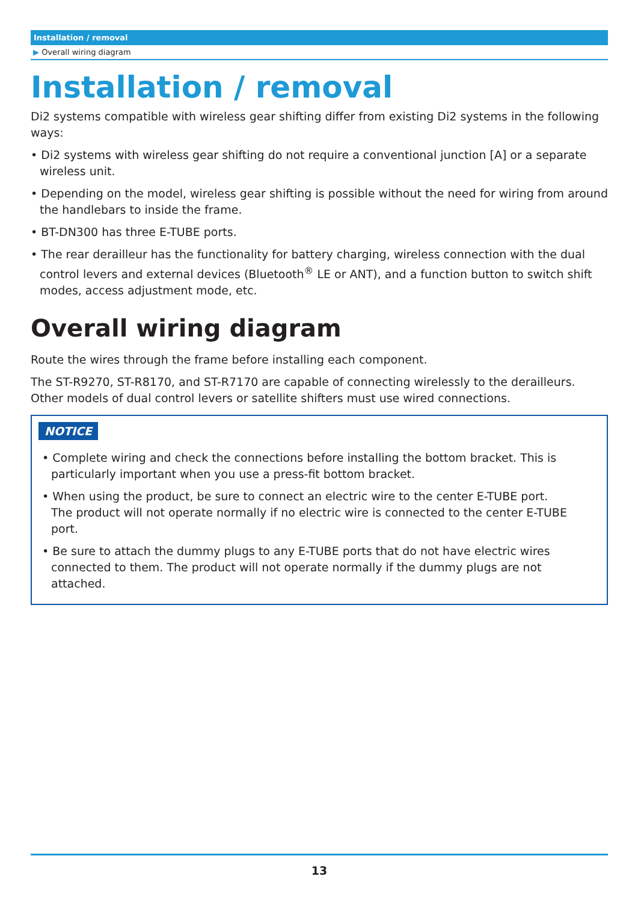Installation / removal
▶ Overall wiring diagram
Installation / removal
Di2 systems compatible with wireless gear shifting differ from existing Di2 systems in the following ways:
• Di2 systems with wireless gear shifting do not require a conventional junction [A] or a separate wireless unit.
• Depending on the model, wireless gear shifting is possible without the need for wiring from around the handlebars to inside the frame.
• BT-DN300 has three E-TUBE ports.
• The rear derailleur has the functionality for battery charging, wireless connection with the dual control levers and external devices (Bluetooth<sup>®</sup> LE or ANT), and a function button to switch shift modes, access adjustment mode, etc.
Overall wiring diagram
Route the wires through the frame before installing each component.
The ST-R9270, ST-R8170, and ST-R7170 are capable of connecting wirelessly to the derailleurs. Other models of dual control levers or satellite shifters must use wired connections.
NOTICE
• Complete wiring and check the connections before installing the bottom bracket. This is particularly important when you use a press-fit bottom bracket.
• When using the product, be sure to connect an electric wire to the center E-TUBE port. The product will not operate normally if no electric wire is connected to the center E-TUBE port.
• Be sure to attach the dummy plugs to any E-TUBE ports that do not have electric wires connected to them. The product will not operate normally if the dummy plugs are not attached.
13